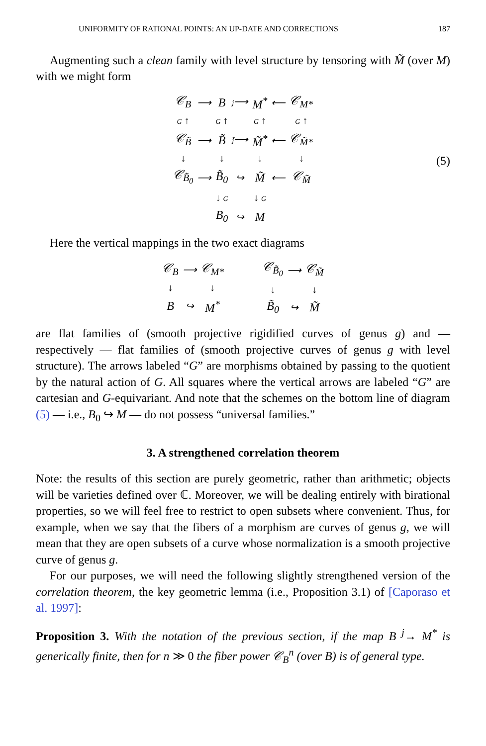UNIFORMITY OF RATIONAL POINTS: AN UP-DATE AND CORRECTIONS 187
Augmenting such a clean family with level structure by tensoring with M̃ (over M) with we might form
| 𝒞<sub>B</sub> | ⟶ | B | j ⟶ | M<sup>*</sup> | ⟵ | 𝒞<sub>M*</sub> |
| G ↑ | | G ↑ | | G ↑ | | G ↑ |
| 𝒞<sub>B̃</sub> | ⟶ | B̃ | j̃ ⟶ | M̃<sup>*</sup> | ⟵ | 𝒞<sub>M̃*</sub> |
| ↓ | | ↓ | | ↓ | | ↓ |
| 𝒞<sub>B̃<sub>0</sub></sub> | ⟶ | B̃<sub>0</sub> | ↪ | M̃ | ⟵ | 𝒞<sub>M̃</sub> |
| | | ↓ G | | ↓ G | | |
| | | B<sub>0</sub> | ↪ | M | | |
(5)
Here the vertical mappings in the two exact diagrams
| 𝒞<sub>B</sub> | ⟶ | 𝒞<sub>M*</sub> |
| ↓ | | ↓ |
| B | ↪ | M<sup>*</sup> |
| 𝒞<sub>B̃<sub>0</sub></sub> | ⟶ | 𝒞<sub>M̃</sub> |
| ↓ | | ↓ |
| B̃<sub>0</sub> | ↪ | M̃ |
are flat families of (smooth projective rigidified curves of genus g) and — respectively — flat families of (smooth projective curves of genus g with level structure). The arrows labeled “G” are morphisms obtained by passing to the quotient by the natural action of G. All squares where the vertical arrows are labeled “G” are cartesian and G-equivariant. And note that the schemes on the bottom line of diagram (5) — i.e., B<sub>0</sub> ↪ M — do not possess “universal families.”
3. A strengthened correlation theorem
Note: the results of this section are purely geometric, rather than arithmetic; objects will be varieties defined over ℂ. Moreover, we will be dealing entirely with birational properties, so we will feel free to restrict to open subsets where convenient. Thus, for example, when we say that the fibers of a morphism are curves of genus g, we will mean that they are open subsets of a curve whose normalization is a smooth projective curve of genus g.
For our purposes, we will need the following slightly strengthened version of the correlation theorem, the key geometric lemma (i.e., Proposition 3.1) of [Caporaso et al. 1997]:
Proposition 3. With the notation of the previous section, if the map B <sup>j</sup>→ M<sup>*</sup> is generically finite, then for n ≫ 0 the fiber power 𝒞<sub>B</sub><sup>n</sup> (over B) is of general type.